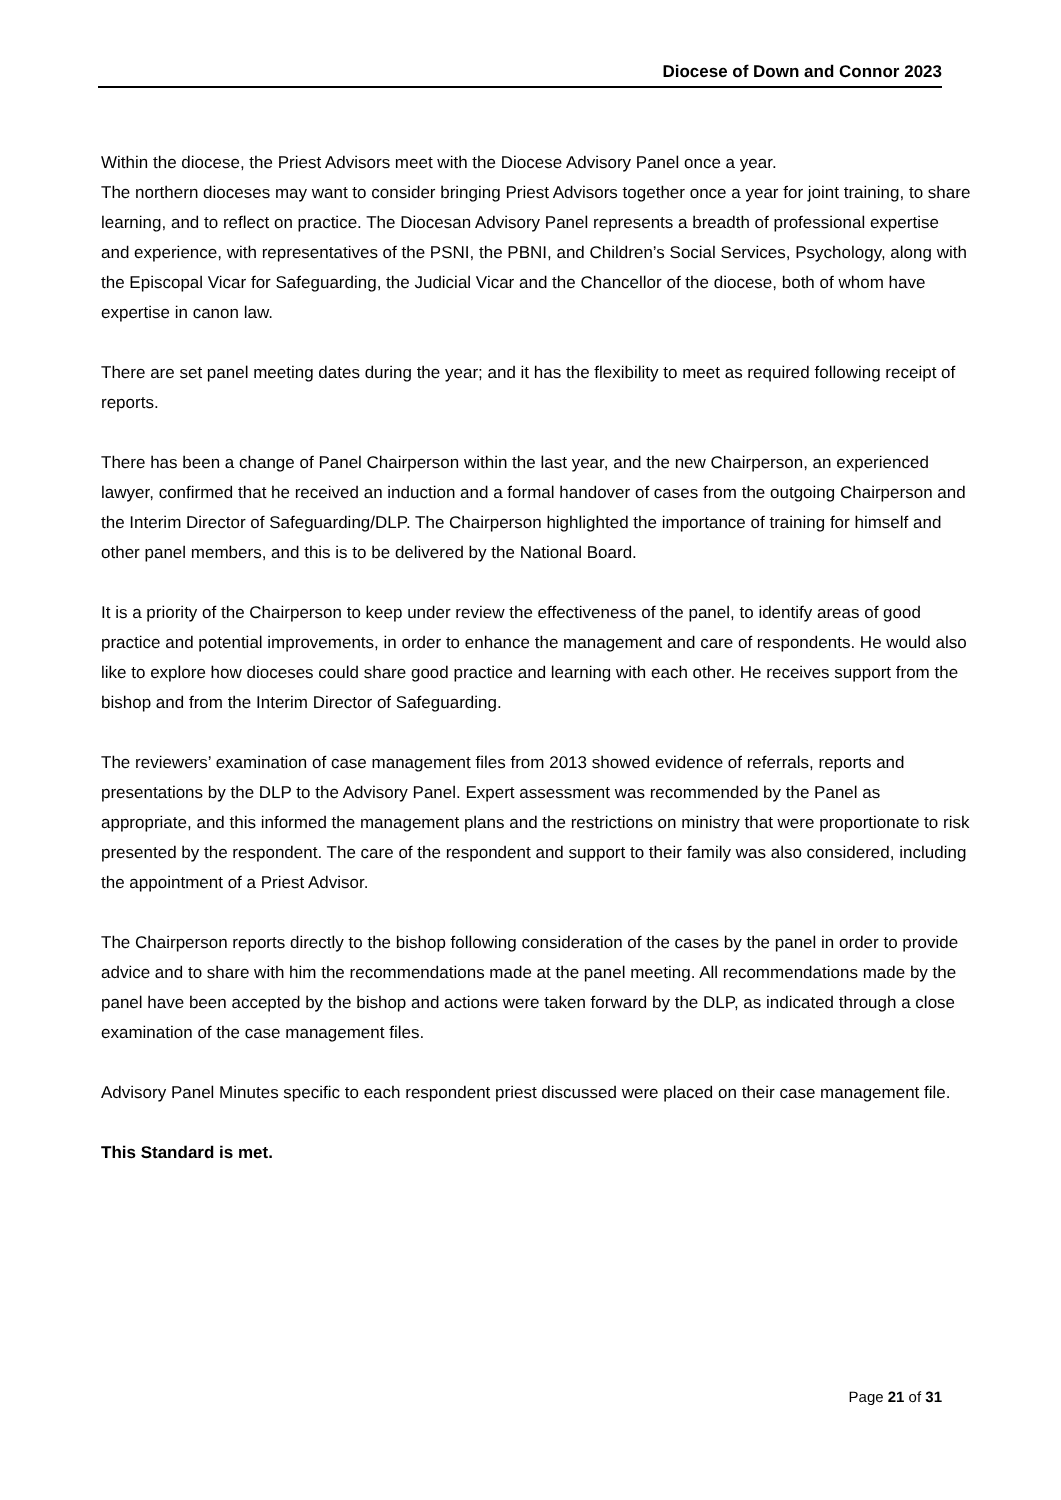Diocese of Down and Connor 2023
Within the diocese, the Priest Advisors meet with the Diocese Advisory Panel once a year.
The northern dioceses may want to consider bringing Priest Advisors together once a year for joint training, to share learning, and to reflect on practice. The Diocesan Advisory Panel represents a breadth of professional expertise and experience, with representatives of the PSNI, the PBNI, and Children’s Social Services, Psychology, along with the Episcopal Vicar for Safeguarding, the Judicial Vicar and the Chancellor of the diocese, both of whom have expertise in canon law.
There are set panel meeting dates during the year; and it has the flexibility to meet as required following receipt of reports.
There has been a change of Panel Chairperson within the last year, and the new Chairperson, an experienced lawyer, confirmed that he received an induction and a formal handover of cases from the outgoing Chairperson and the Interim Director of Safeguarding/DLP. The Chairperson highlighted the importance of training for himself and other panel members, and this is to be delivered by the National Board.
It is a priority of the Chairperson to keep under review the effectiveness of the panel, to identify areas of good practice and potential improvements, in order to enhance the management and care of respondents. He would also like to explore how dioceses could share good practice and learning with each other. He receives support from the bishop and from the Interim Director of Safeguarding.
The reviewers’ examination of case management files from 2013 showed evidence of referrals, reports and presentations by the DLP to the Advisory Panel. Expert assessment was recommended by the Panel as appropriate, and this informed the management plans and the restrictions on ministry that were proportionate to risk presented by the respondent. The care of the respondent and support to their family was also considered, including the appointment of a Priest Advisor.
The Chairperson reports directly to the bishop following consideration of the cases by the panel in order to provide advice and to share with him the recommendations made at the panel meeting. All recommendations made by the panel have been accepted by the bishop and actions were taken forward by the DLP, as indicated through a close examination of the case management files.
Advisory Panel Minutes specific to each respondent priest discussed were placed on their case management file.
This Standard is met.
Page 21 of 31